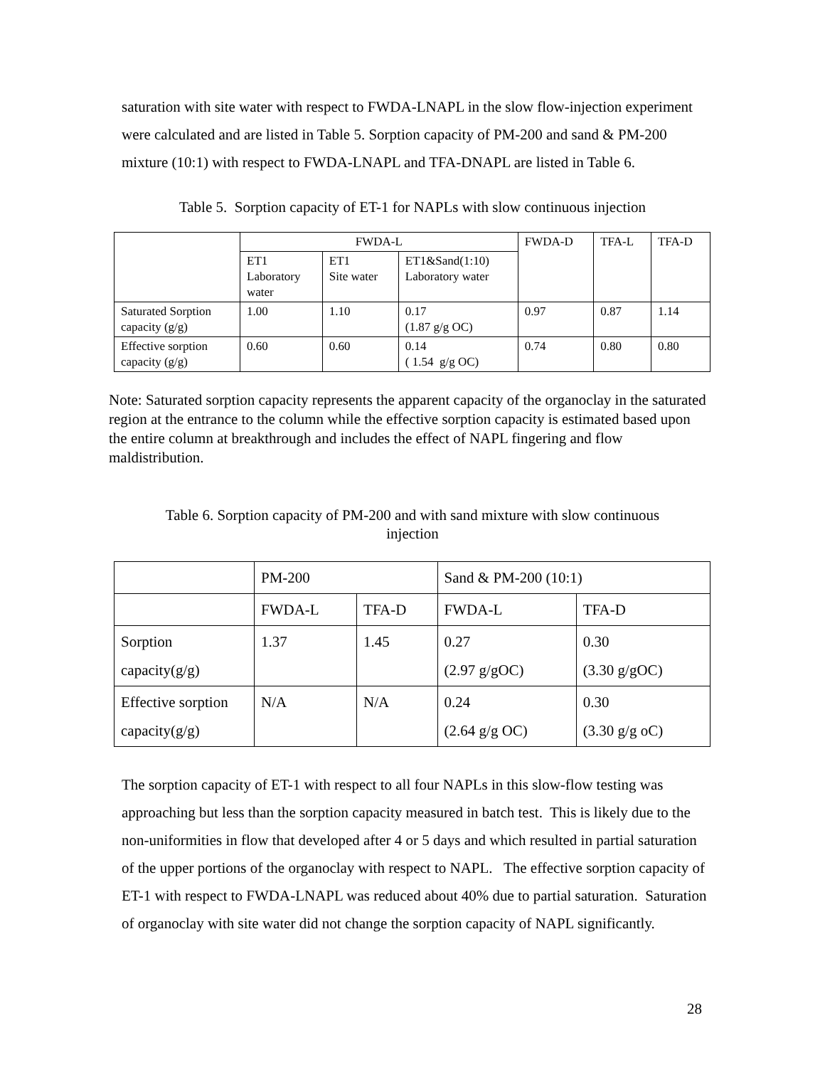saturation with site water with respect to FWDA-LNAPL in the slow flow-injection experiment were calculated and are listed in Table 5. Sorption capacity of PM-200 and sand & PM-200 mixture (10:1) with respect to FWDA-LNAPL and TFA-DNAPL are listed in Table 6.
Table 5. Sorption capacity of ET-1 for NAPLs with slow continuous injection
| | FWDA-L | | | FWDA-D | TFA-L | TFA-D |
| | ET1 Laboratory water | ET1 Site water | ET1&Sand(1:10) Laboratory water | | | |
| Saturated Sorption capacity (g/g) | 1.00 | 1.10 | 0.17 (1.87 g/g OC) | 0.97 | 0.87 | 1.14 |
| Effective sorption capacity (g/g) | 0.60 | 0.60 | 0.14 ( 1.54 g/g OC) | 0.74 | 0.80 | 0.80 |
Note: Saturated sorption capacity represents the apparent capacity of the organoclay in the saturated region at the entrance to the column while the effective sorption capacity is estimated based upon the entire column at breakthrough and includes the effect of NAPL fingering and flow maldistribution.
Table 6. Sorption capacity of PM-200 and with sand mixture with slow continuous
injection
| | PM-200 | | Sand & PM-200 (10:1) | |
| | FWDA-L | TFA-D | FWDA-L | TFA-D |
| Sorption capacity(g/g) | 1.37 | 1.45 | 0.27 (2.97 g/gOC) | 0.30 (3.30 g/gOC) |
| Effective sorption capacity(g/g) | N/A | N/A | 0.24 (2.64 g/g OC) | 0.30 (3.30 g/g oC) |
The sorption capacity of ET-1 with respect to all four NAPLs in this slow-flow testing was approaching but less than the sorption capacity measured in batch test. This is likely due to the non-uniformities in flow that developed after 4 or 5 days and which resulted in partial saturation of the upper portions of the organoclay with respect to NAPL. The effective sorption capacity of ET-1 with respect to FWDA-LNAPL was reduced about 40% due to partial saturation. Saturation of organoclay with site water did not change the sorption capacity of NAPL significantly.
28